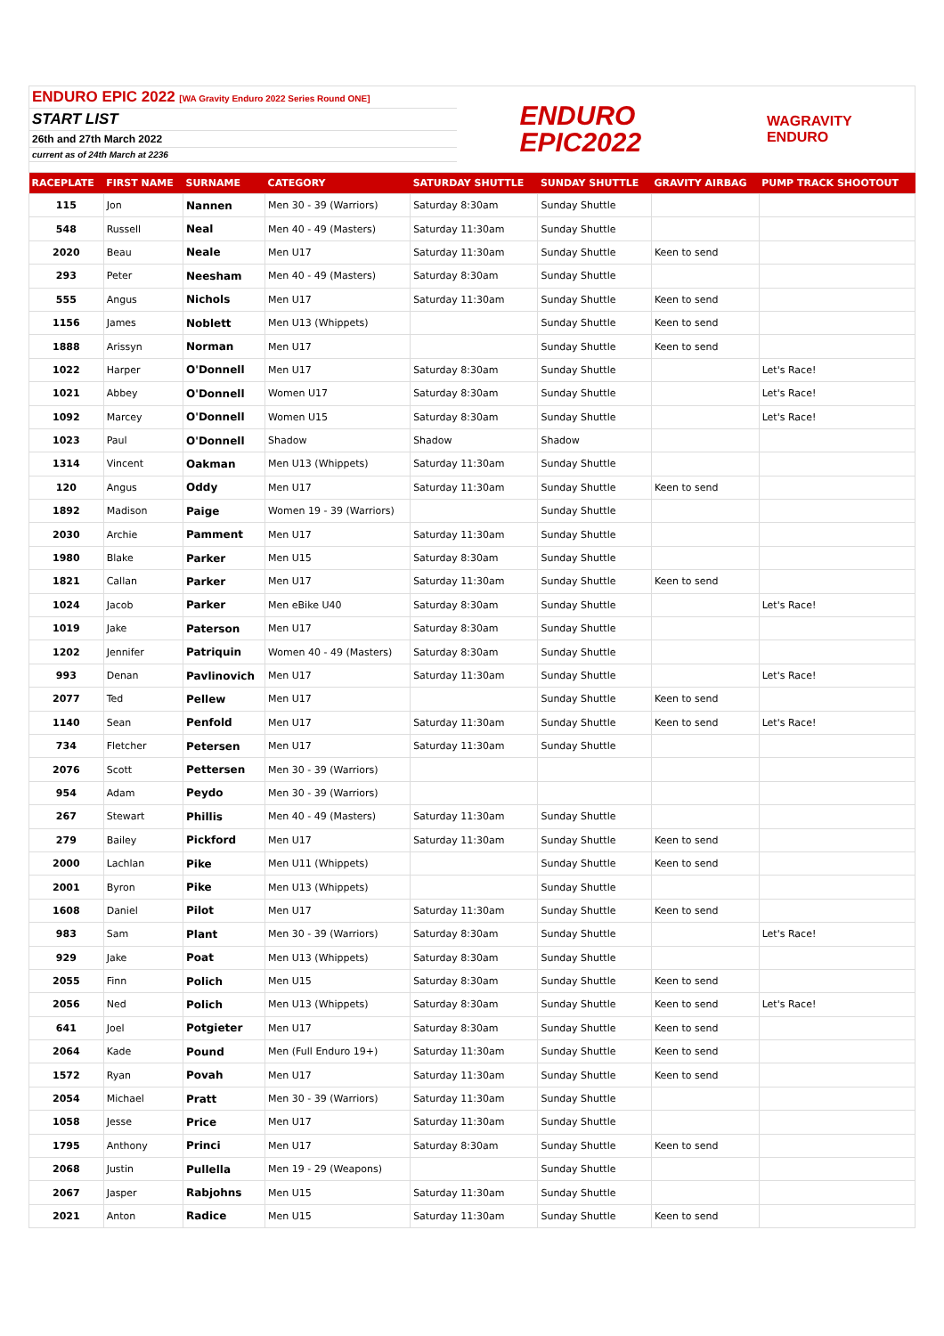ENDURO EPIC 2022 [WA Gravity Enduro 2022 Series Round ONE]
START LIST
26th and 27th March 2022
current as of 24th March at 2236
ENDURO
EPIC2022
WAGRAVITY
ENDURO
| RACEPLATE | FIRST NAME | SURNAME | CATEGORY | SATURDAY SHUTTLE | SUNDAY SHUTTLE | GRAVITY AIRBAG | PUMP TRACK SHOOTOUT |
| --- | --- | --- | --- | --- | --- | --- | --- |
| 115 | Jon | Nannen | Men 30 - 39 (Warriors) | Saturday 8:30am | Sunday Shuttle | | |
| 548 | Russell | Neal | Men 40 - 49 (Masters) | Saturday 11:30am | Sunday Shuttle | | |
| 2020 | Beau | Neale | Men U17 | Saturday 11:30am | Sunday Shuttle | Keen to send | |
| 293 | Peter | Neesham | Men 40 - 49 (Masters) | Saturday 8:30am | Sunday Shuttle | | |
| 555 | Angus | Nichols | Men U17 | Saturday 11:30am | Sunday Shuttle | Keen to send | |
| 1156 | James | Noblett | Men U13 (Whippets) | | Sunday Shuttle | Keen to send | |
| 1888 | Arissyn | Norman | Men U17 | | Sunday Shuttle | Keen to send | |
| 1022 | Harper | O'Donnell | Men U17 | Saturday 8:30am | Sunday Shuttle | | Let's Race! |
| 1021 | Abbey | O'Donnell | Women U17 | Saturday 8:30am | Sunday Shuttle | | Let's Race! |
| 1092 | Marcey | O'Donnell | Women U15 | Saturday 8:30am | Sunday Shuttle | | Let's Race! |
| 1023 | Paul | O'Donnell | Shadow | Shadow | Shadow | | |
| 1314 | Vincent | Oakman | Men U13 (Whippets) | Saturday 11:30am | Sunday Shuttle | | |
| 120 | Angus | Oddy | Men U17 | Saturday 11:30am | Sunday Shuttle | Keen to send | |
| 1892 | Madison | Paige | Women 19 - 39 (Warriors) | | Sunday Shuttle | | |
| 2030 | Archie | Pamment | Men U17 | Saturday 11:30am | Sunday Shuttle | | |
| 1980 | Blake | Parker | Men U15 | Saturday 8:30am | Sunday Shuttle | | |
| 1821 | Callan | Parker | Men U17 | Saturday 11:30am | Sunday Shuttle | Keen to send | |
| 1024 | Jacob | Parker | Men eBike U40 | Saturday 8:30am | Sunday Shuttle | | Let's Race! |
| 1019 | Jake | Paterson | Men U17 | Saturday 8:30am | Sunday Shuttle | | |
| 1202 | Jennifer | Patriquin | Women 40 - 49 (Masters) | Saturday 8:30am | Sunday Shuttle | | |
| 993 | Denan | Pavlinovich | Men U17 | Saturday 11:30am | Sunday Shuttle | | Let's Race! |
| 2077 | Ted | Pellew | Men U17 | | Sunday Shuttle | Keen to send | |
| 1140 | Sean | Penfold | Men U17 | Saturday 11:30am | Sunday Shuttle | Keen to send | Let's Race! |
| 734 | Fletcher | Petersen | Men U17 | Saturday 11:30am | Sunday Shuttle | | |
| 2076 | Scott | Pettersen | Men 30 - 39 (Warriors) | | | | |
| 954 | Adam | Peydo | Men 30 - 39 (Warriors) | | | | |
| 267 | Stewart | Phillis | Men 40 - 49 (Masters) | Saturday 11:30am | Sunday Shuttle | | |
| 279 | Bailey | Pickford | Men U17 | Saturday 11:30am | Sunday Shuttle | Keen to send | |
| 2000 | Lachlan | Pike | Men U11 (Whippets) | | Sunday Shuttle | Keen to send | |
| 2001 | Byron | Pike | Men U13 (Whippets) | | Sunday Shuttle | | |
| 1608 | Daniel | Pilot | Men U17 | Saturday 11:30am | Sunday Shuttle | Keen to send | |
| 983 | Sam | Plant | Men 30 - 39 (Warriors) | Saturday 8:30am | Sunday Shuttle | | Let's Race! |
| 929 | Jake | Poat | Men U13 (Whippets) | Saturday 8:30am | Sunday Shuttle | | |
| 2055 | Finn | Polich | Men U15 | Saturday 8:30am | Sunday Shuttle | Keen to send | |
| 2056 | Ned | Polich | Men U13 (Whippets) | Saturday 8:30am | Sunday Shuttle | Keen to send | Let's Race! |
| 641 | Joel | Potgieter | Men U17 | Saturday 8:30am | Sunday Shuttle | Keen to send | |
| 2064 | Kade | Pound | Men (Full Enduro 19+) | Saturday 11:30am | Sunday Shuttle | Keen to send | |
| 1572 | Ryan | Povah | Men U17 | Saturday 11:30am | Sunday Shuttle | Keen to send | |
| 2054 | Michael | Pratt | Men 30 - 39 (Warriors) | Saturday 11:30am | Sunday Shuttle | | |
| 1058 | Jesse | Price | Men U17 | Saturday 11:30am | Sunday Shuttle | | |
| 1795 | Anthony | Princi | Men U17 | Saturday 8:30am | Sunday Shuttle | Keen to send | |
| 2068 | Justin | Pullella | Men 19 - 29 (Weapons) | | Sunday Shuttle | | |
| 2067 | Jasper | Rabjohns | Men U15 | Saturday 11:30am | Sunday Shuttle | | |
| 2021 | Anton | Radice | Men U15 | Saturday 11:30am | Sunday Shuttle | Keen to send | |